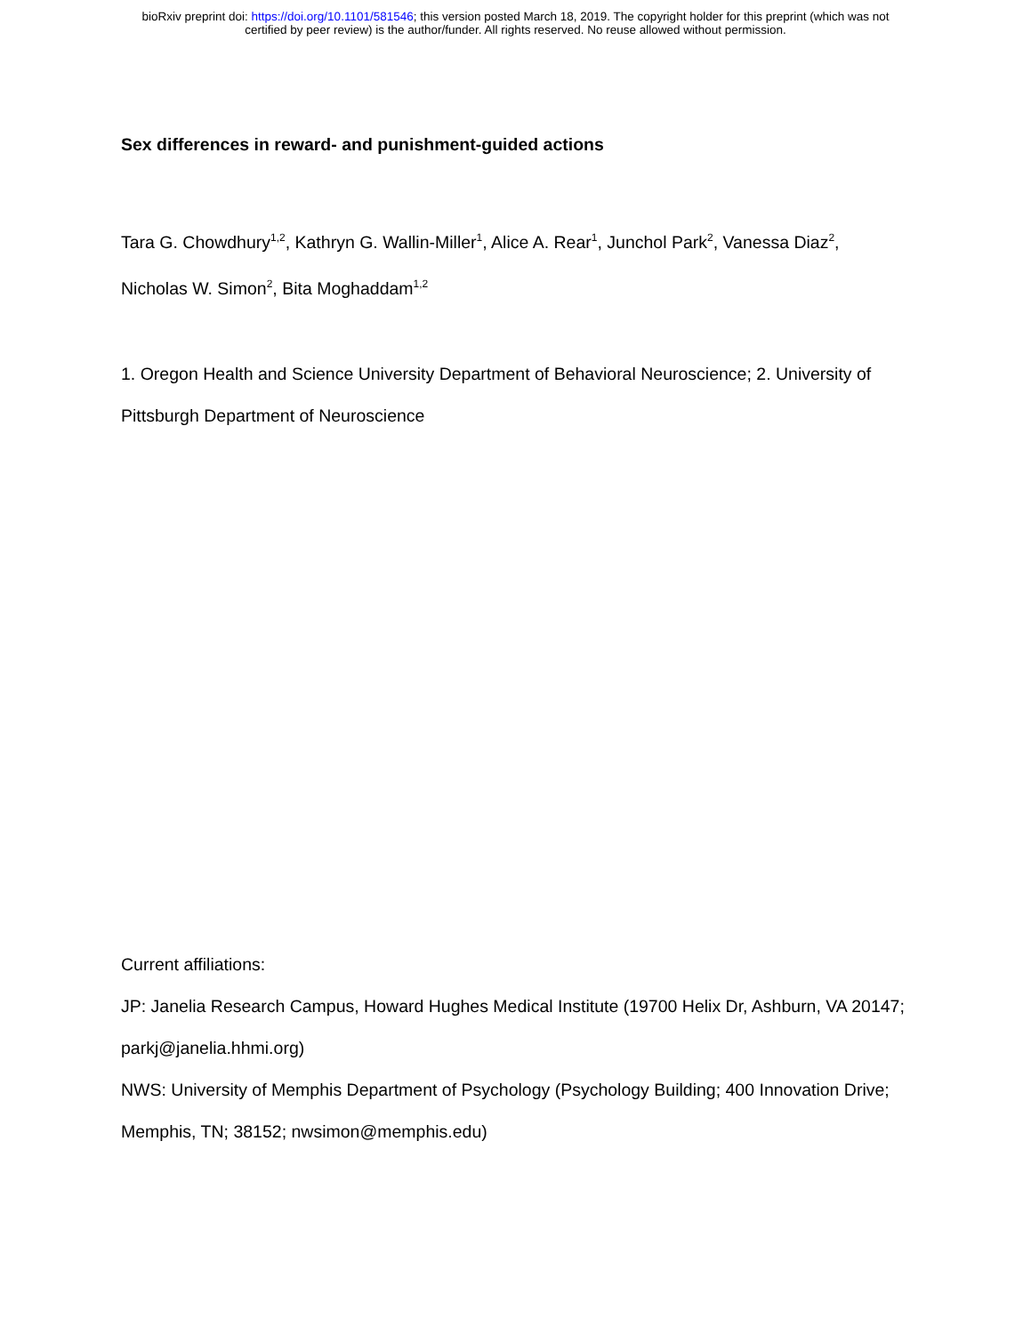bioRxiv preprint doi: https://doi.org/10.1101/581546; this version posted March 18, 2019. The copyright holder for this preprint (which was not
certified by peer review) is the author/funder. All rights reserved. No reuse allowed without permission.
Sex differences in reward- and punishment-guided actions
Tara G. Chowdhury<sup>1,2</sup>, Kathryn G. Wallin-Miller<sup>1</sup>, Alice A. Rear<sup>1</sup>, Junchol Park<sup>2</sup>, Vanessa Diaz<sup>2</sup>, Nicholas W. Simon<sup>2</sup>, Bita Moghaddam<sup>1,2</sup>
1. Oregon Health and Science University Department of Behavioral Neuroscience; 2. University of Pittsburgh Department of Neuroscience
Current affiliations:
JP: Janelia Research Campus, Howard Hughes Medical Institute (19700 Helix Dr, Ashburn, VA 20147; parkj@janelia.hhmi.org)
NWS: University of Memphis Department of Psychology (Psychology Building; 400 Innovation Drive; Memphis, TN; 38152; nwsimon@memphis.edu)